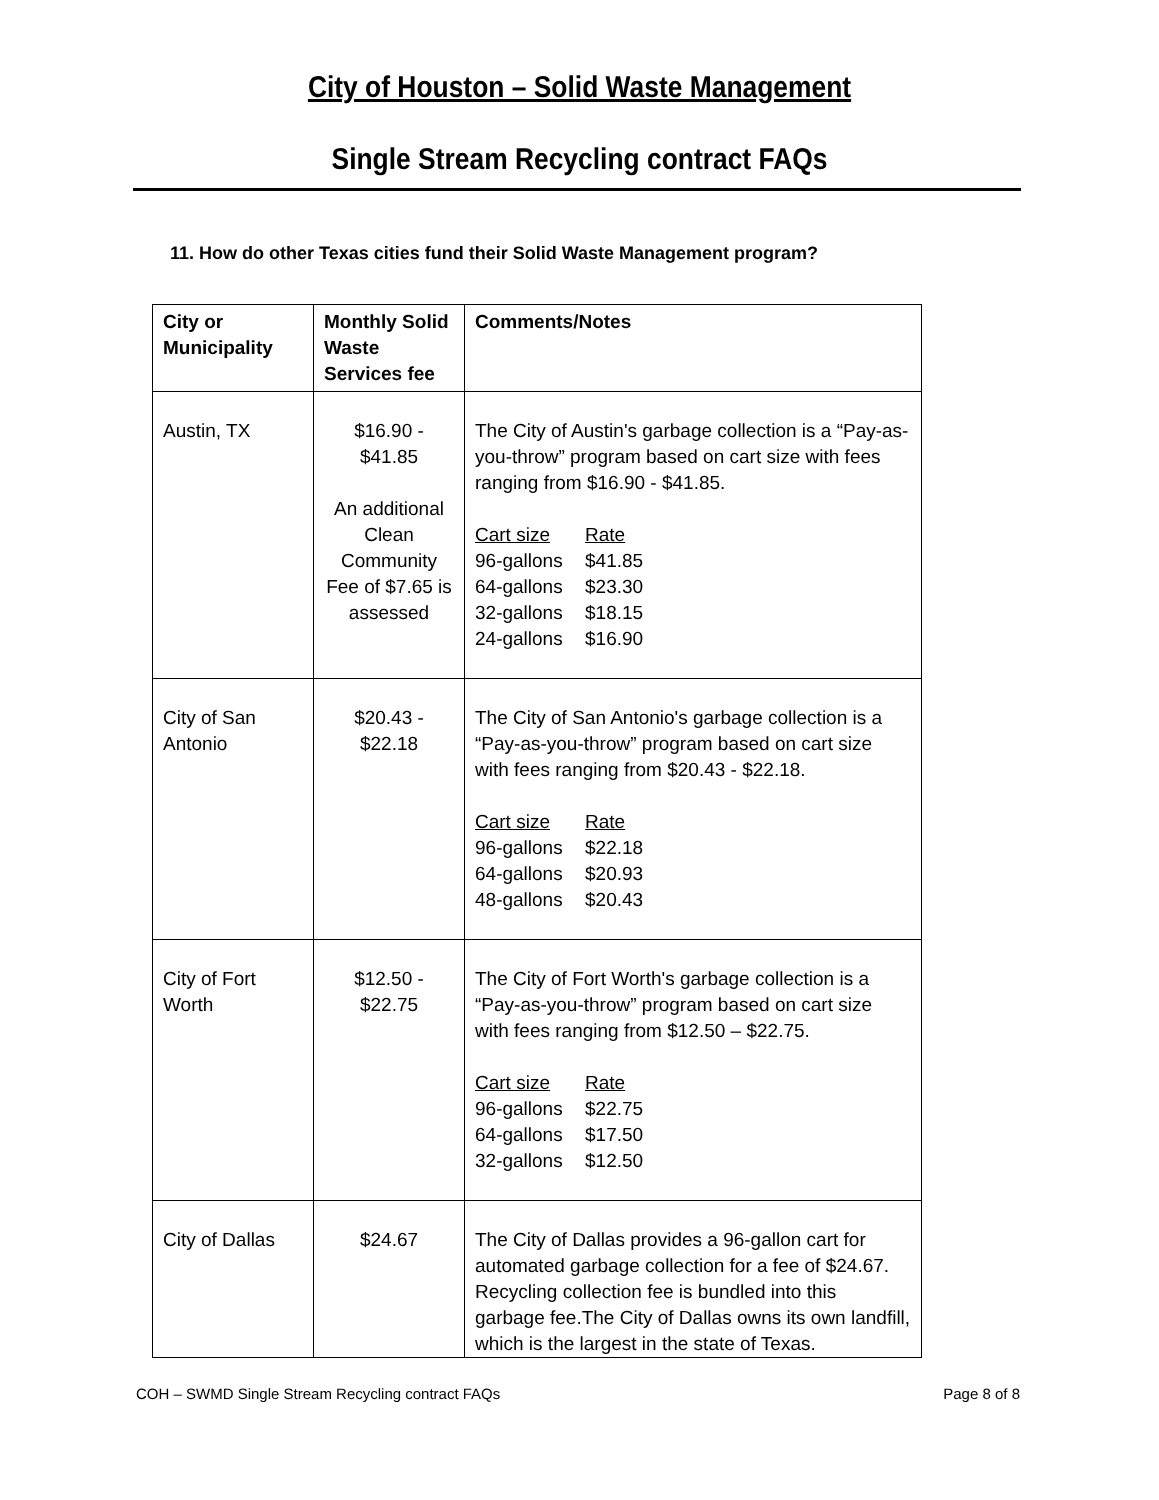City of Houston – Solid Waste Management
Single Stream Recycling contract FAQs
11. How do other Texas cities fund their Solid Waste Management program?
| City or Municipality | Monthly Solid Waste Services fee | Comments/Notes |
| Austin, TX | $16.90 - $41.85 An additional Clean Community Fee of $7.65 is assessed | The City of Austin's garbage collection is a “Pay-as-you-throw” program based on cart size with fees ranging from $16.90 - $41.85. Cart size Rate 96-gallons $41.85 64-gallons $23.30 32-gallons $18.15 24-gallons $16.90 |
| City of San Antonio | $20.43 - $22.18 | The City of San Antonio's garbage collection is a “Pay-as-you-throw” program based on cart size with fees ranging from $20.43 - $22.18. Cart size Rate 96-gallons $22.18 64-gallons $20.93 48-gallons $20.43 |
| City of Fort Worth | $12.50 - $22.75 | The City of Fort Worth's garbage collection is a “Pay-as-you-throw” program based on cart size with fees ranging from $12.50 – $22.75. Cart size Rate 96-gallons $22.75 64-gallons $17.50 32-gallons $12.50 |
| City of Dallas | $24.67 | The City of Dallas provides a 96-gallon cart for automated garbage collection for a fee of $24.67. Recycling collection fee is bundled into this garbage fee.The City of Dallas owns its own landfill, which is the largest in the state of Texas. |
COH – SWMD Single Stream Recycling contract FAQs Page 8 of 8